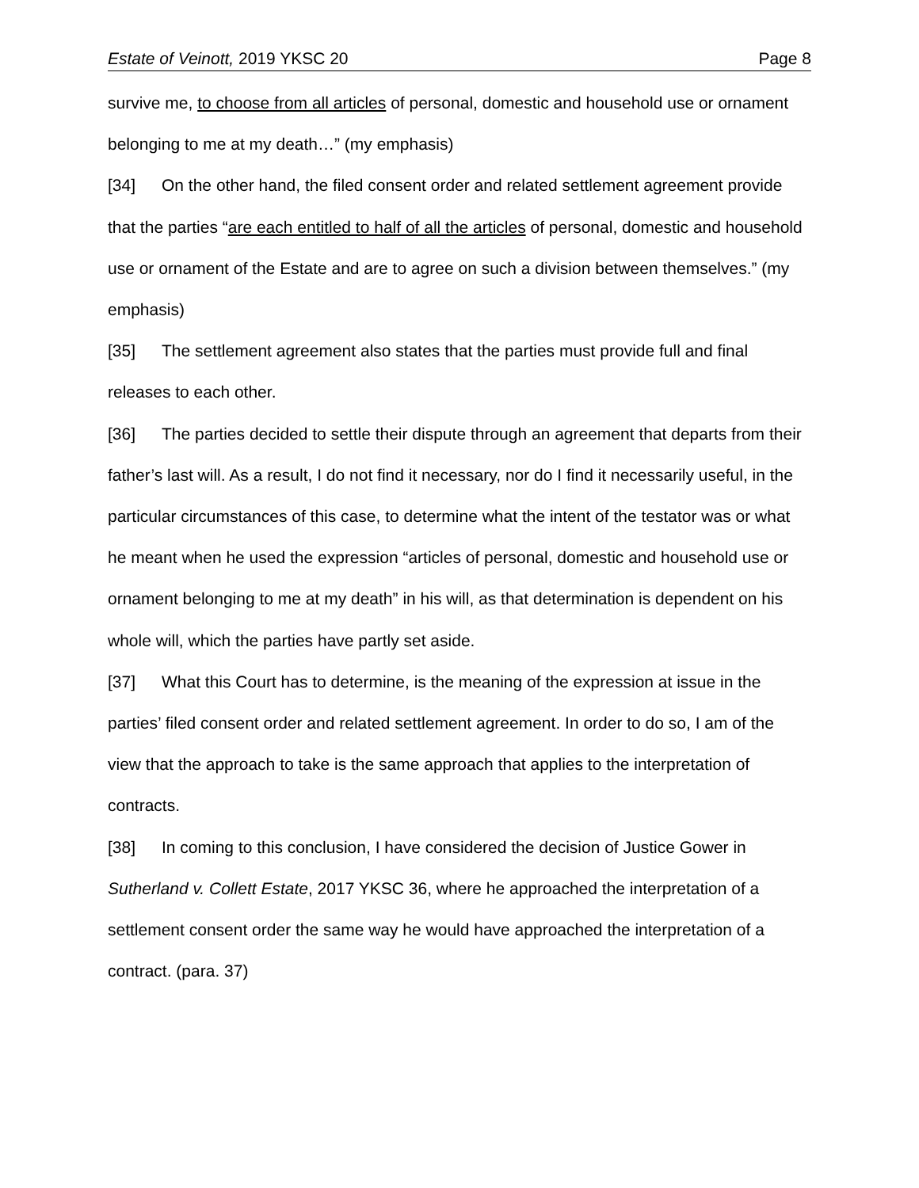Estate of Veinott, 2019 YKSC 20 Page 8
survive me, to choose from all articles of personal, domestic and household use or ornament belonging to me at my death…” (my emphasis)
[34] On the other hand, the filed consent order and related settlement agreement provide that the parties “are each entitled to half of all the articles of personal, domestic and household use or ornament of the Estate and are to agree on such a division between themselves.” (my emphasis)
[35] The settlement agreement also states that the parties must provide full and final releases to each other.
[36] The parties decided to settle their dispute through an agreement that departs from their father’s last will. As a result, I do not find it necessary, nor do I find it necessarily useful, in the particular circumstances of this case, to determine what the intent of the testator was or what he meant when he used the expression “articles of personal, domestic and household use or ornament belonging to me at my death” in his will, as that determination is dependent on his whole will, which the parties have partly set aside.
[37] What this Court has to determine, is the meaning of the expression at issue in the parties’ filed consent order and related settlement agreement. In order to do so, I am of the view that the approach to take is the same approach that applies to the interpretation of contracts.
[38] In coming to this conclusion, I have considered the decision of Justice Gower in Sutherland v. Collett Estate, 2017 YKSC 36, where he approached the interpretation of a settlement consent order the same way he would have approached the interpretation of a contract. (para. 37)